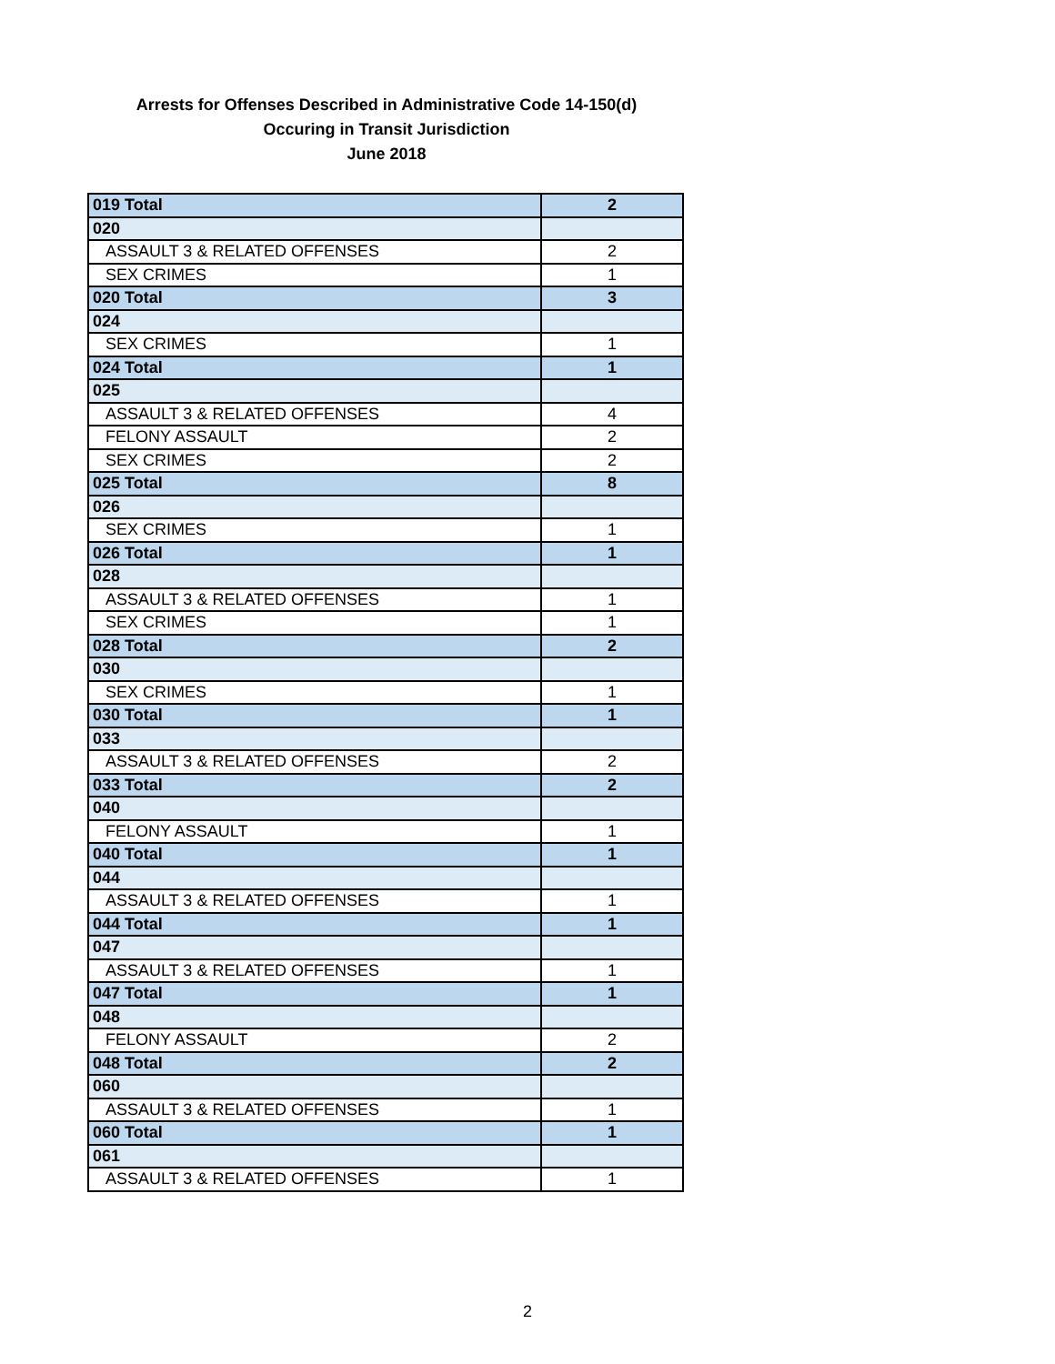Arrests for Offenses Described in Administrative Code 14-150(d)
Occuring in Transit Jurisdiction
June 2018
| 019 Total | 2 |
| 020 | |
| ASSAULT 3 & RELATED OFFENSES | 2 |
| SEX CRIMES | 1 |
| 020 Total | 3 |
| 024 | |
| SEX CRIMES | 1 |
| 024 Total | 1 |
| 025 | |
| ASSAULT 3 & RELATED OFFENSES | 4 |
| FELONY ASSAULT | 2 |
| SEX CRIMES | 2 |
| 025 Total | 8 |
| 026 | |
| SEX CRIMES | 1 |
| 026 Total | 1 |
| 028 | |
| ASSAULT 3 & RELATED OFFENSES | 1 |
| SEX CRIMES | 1 |
| 028 Total | 2 |
| 030 | |
| SEX CRIMES | 1 |
| 030 Total | 1 |
| 033 | |
| ASSAULT 3 & RELATED OFFENSES | 2 |
| 033 Total | 2 |
| 040 | |
| FELONY ASSAULT | 1 |
| 040 Total | 1 |
| 044 | |
| ASSAULT 3 & RELATED OFFENSES | 1 |
| 044 Total | 1 |
| 047 | |
| ASSAULT 3 & RELATED OFFENSES | 1 |
| 047 Total | 1 |
| 048 | |
| FELONY ASSAULT | 2 |
| 048 Total | 2 |
| 060 | |
| ASSAULT 3 & RELATED OFFENSES | 1 |
| 060 Total | 1 |
| 061 | |
| ASSAULT 3 & RELATED OFFENSES | 1 |
2